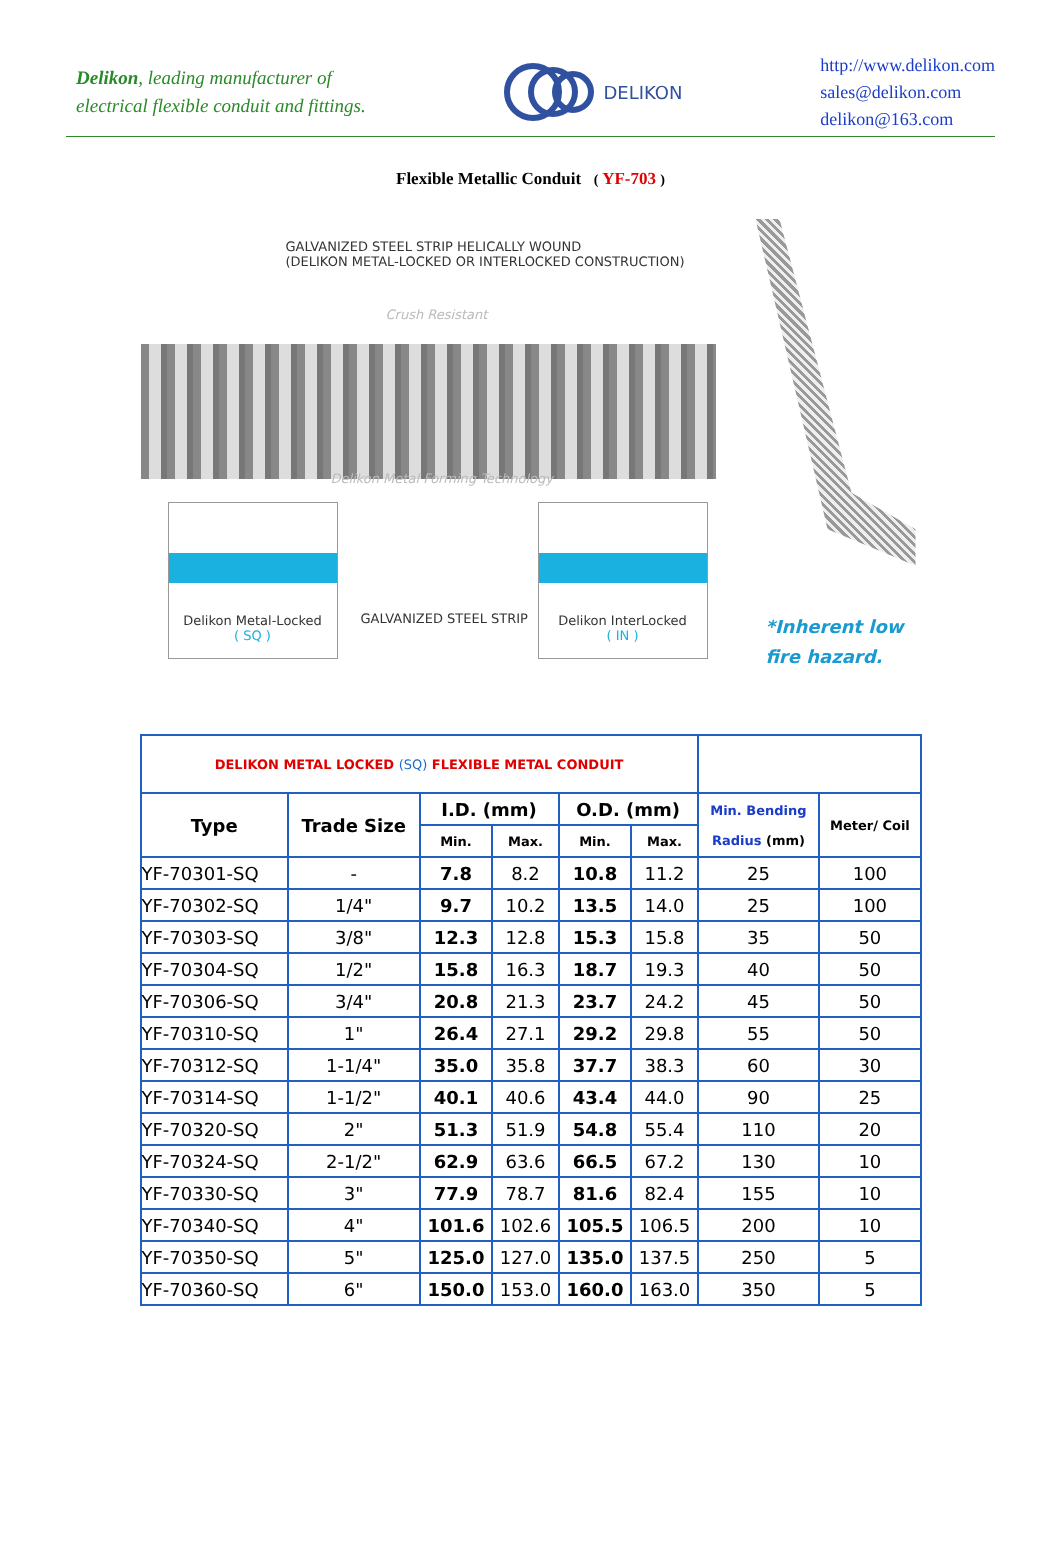Delikon, leading manufacturer of
electrical flexible conduit and fittings.
DELIKON
http://www.delikon.com
sales@delikon.com
delikon@163.com
Flexible Metallic Conduit ( YF-703 )
GALVANIZED STEEL STRIP HELICALLY WOUND
(DELIKON METAL-LOCKED OR INTERLOCKED CONSTRUCTION)
Crush Resistant
Delikon Metal Forming Technology
Delikon Metal-Locked
( SQ )
GALVANIZED STEEL STRIP
Delikon InterLocked
( IN )
*Inherent low
fire hazard.
| DELIKON METAL LOCKED (SQ) FLEXIBLE METAL CONDUIT | | | | | | | |
| Type | Trade Size | I.D. (mm) | | O.D. (mm) | | Min. Bending Radius (mm) | Meter/ Coil |
| | | Min. | Max. | Min. | Max. | | |
| YF-70301-SQ | - | 7.8 | 8.2 | 10.8 | 11.2 | 25 | 100 |
| YF-70302-SQ | 1/4" | 9.7 | 10.2 | 13.5 | 14.0 | 25 | 100 |
| YF-70303-SQ | 3/8" | 12.3 | 12.8 | 15.3 | 15.8 | 35 | 50 |
| YF-70304-SQ | 1/2" | 15.8 | 16.3 | 18.7 | 19.3 | 40 | 50 |
| YF-70306-SQ | 3/4" | 20.8 | 21.3 | 23.7 | 24.2 | 45 | 50 |
| YF-70310-SQ | 1" | 26.4 | 27.1 | 29.2 | 29.8 | 55 | 50 |
| YF-70312-SQ | 1-1/4" | 35.0 | 35.8 | 37.7 | 38.3 | 60 | 30 |
| YF-70314-SQ | 1-1/2" | 40.1 | 40.6 | 43.4 | 44.0 | 90 | 25 |
| YF-70320-SQ | 2" | 51.3 | 51.9 | 54.8 | 55.4 | 110 | 20 |
| YF-70324-SQ | 2-1/2" | 62.9 | 63.6 | 66.5 | 67.2 | 130 | 10 |
| YF-70330-SQ | 3" | 77.9 | 78.7 | 81.6 | 82.4 | 155 | 10 |
| YF-70340-SQ | 4" | 101.6 | 102.6 | 105.5 | 106.5 | 200 | 10 |
| YF-70350-SQ | 5" | 125.0 | 127.0 | 135.0 | 137.5 | 250 | 5 |
| YF-70360-SQ | 6" | 150.0 | 153.0 | 160.0 | 163.0 | 350 | 5 |